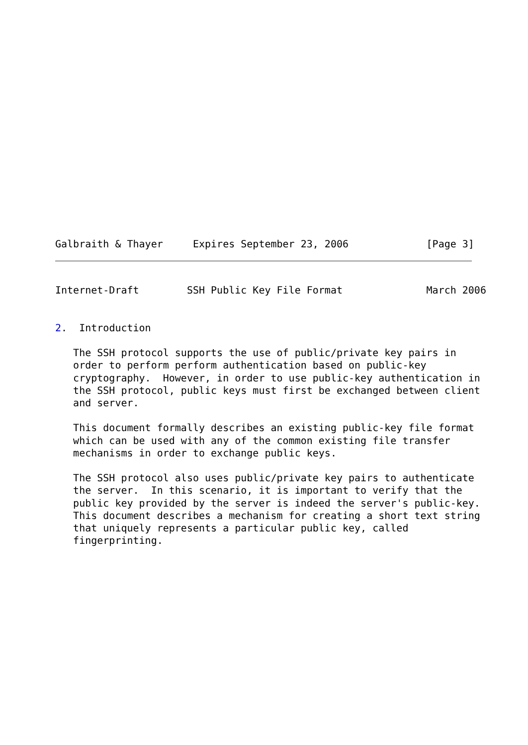Galbraith & Thayer     Expires September 23, 2006             [Page 3]
Internet-Draft        SSH Public Key File Format              March 2006


2.  Introduction

   The SSH protocol supports the use of public/private key pairs in
   order to perform perform authentication based on public-key
   cryptography.  However, in order to use public-key authentication in
   the SSH protocol, public keys must first be exchanged between client
   and server.

   This document formally describes an existing public-key file format
   which can be used with any of the common existing file transfer
   mechanisms in order to exchange public keys.

   The SSH protocol also uses public/private key pairs to authenticate
   the server.  In this scenario, it is important to verify that the
   public key provided by the server is indeed the server's public-key.
   This document describes a mechanism for creating a short text string
   that uniquely represents a particular public key, called
   fingerprinting.